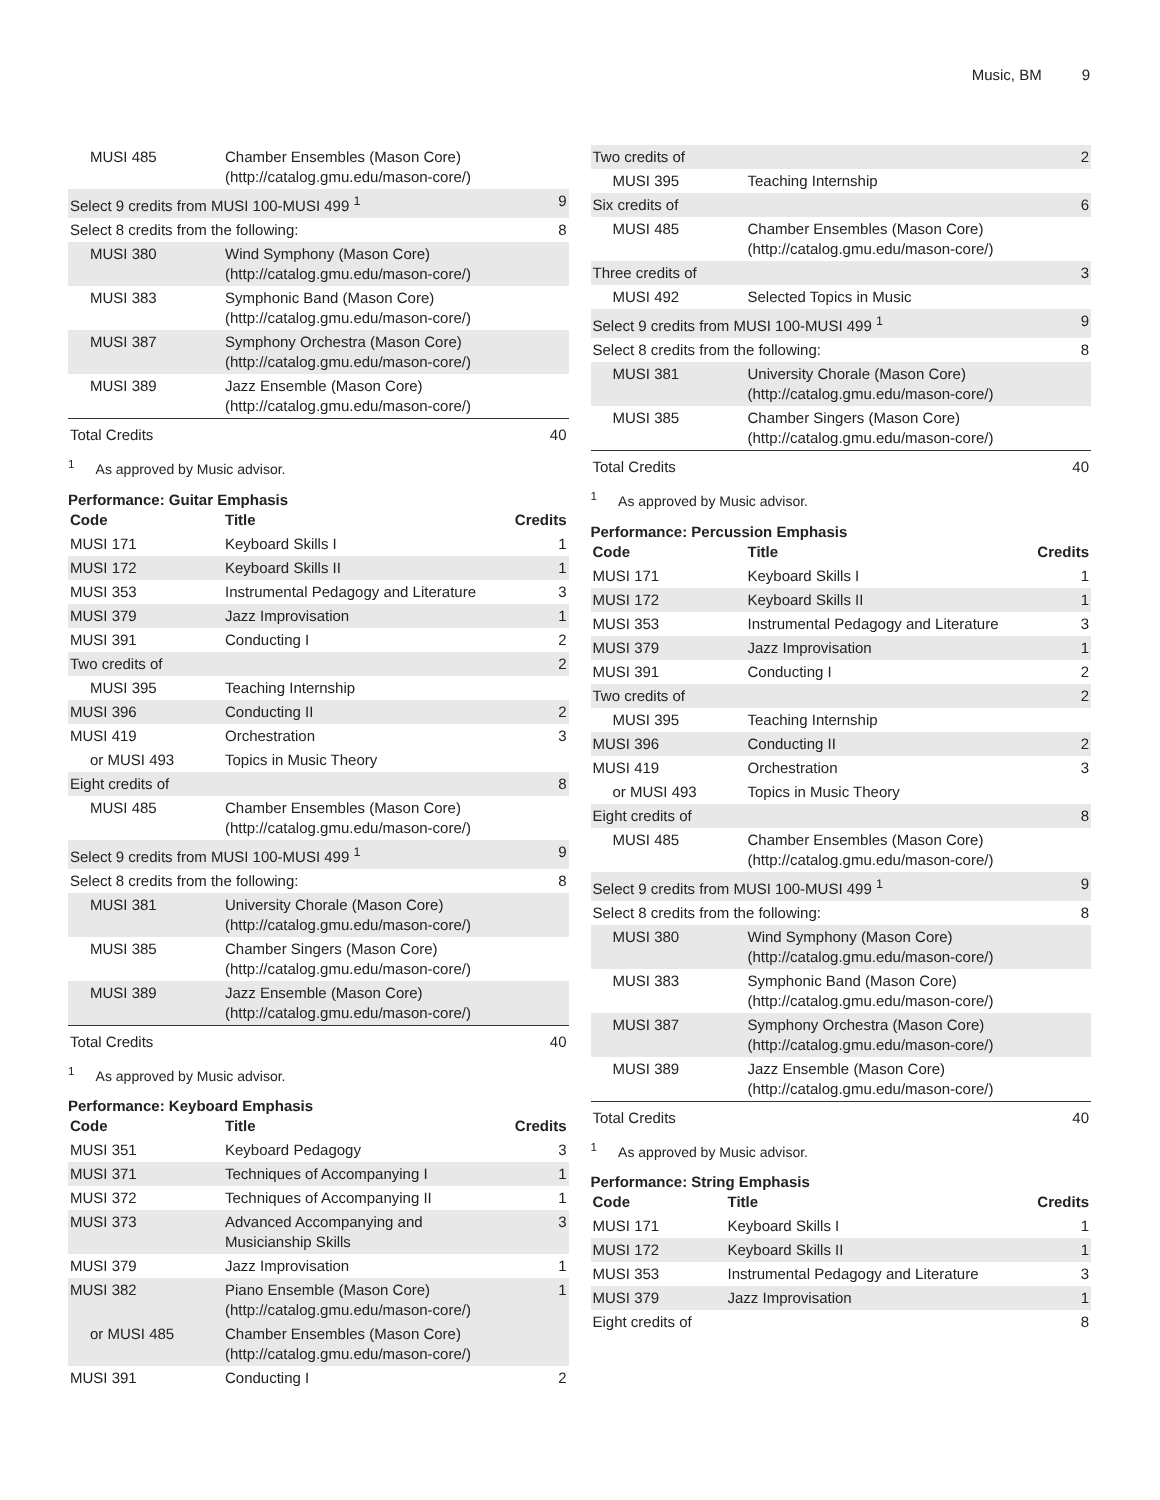Music, BM 9
| MUSI 485 | Chamber Ensembles (Mason Core) (http://catalog.gmu.edu/mason-core/) | |
| Select 9 credits from MUSI 100-MUSI 499 <sup>1</sup> | | 9 |
| Select 8 credits from the following: | | 8 |
| MUSI 380 | Wind Symphony (Mason Core) (http://catalog.gmu.edu/mason-core/) | |
| MUSI 383 | Symphonic Band (Mason Core) (http://catalog.gmu.edu/mason-core/) | |
| MUSI 387 | Symphony Orchestra (Mason Core) (http://catalog.gmu.edu/mason-core/) | |
| MUSI 389 | Jazz Ensemble (Mason Core) (http://catalog.gmu.edu/mason-core/) | |
| Total Credits | | 40 |
<sup>1</sup> As approved by Music advisor.
Performance: Guitar Emphasis
| Code | Title | Credits |
| --- | --- | --- |
| MUSI 171 | Keyboard Skills I | 1 |
| MUSI 172 | Keyboard Skills II | 1 |
| MUSI 353 | Instrumental Pedagogy and Literature | 3 |
| MUSI 379 | Jazz Improvisation | 1 |
| MUSI 391 | Conducting I | 2 |
| Two credits of | | 2 |
| MUSI 395 | Teaching Internship | |
| MUSI 396 | Conducting II | 2 |
| MUSI 419 | Orchestration | 3 |
| or MUSI 493 | Topics in Music Theory | |
| Eight credits of | | 8 |
| MUSI 485 | Chamber Ensembles (Mason Core) (http://catalog.gmu.edu/mason-core/) | |
| Select 9 credits from MUSI 100-MUSI 499 <sup>1</sup> | | 9 |
| Select 8 credits from the following: | | 8 |
| MUSI 381 | University Chorale (Mason Core) (http://catalog.gmu.edu/mason-core/) | |
| MUSI 385 | Chamber Singers (Mason Core) (http://catalog.gmu.edu/mason-core/) | |
| MUSI 389 | Jazz Ensemble (Mason Core) (http://catalog.gmu.edu/mason-core/) | |
| Total Credits | | 40 |
<sup>1</sup> As approved by Music advisor.
Performance: Keyboard Emphasis
| Code | Title | Credits |
| --- | --- | --- |
| MUSI 351 | Keyboard Pedagogy | 3 |
| MUSI 371 | Techniques of Accompanying I | 1 |
| MUSI 372 | Techniques of Accompanying II | 1 |
| MUSI 373 | Advanced Accompanying and Musicianship Skills | 3 |
| MUSI 379 | Jazz Improvisation | 1 |
| MUSI 382 | Piano Ensemble (Mason Core) (http://catalog.gmu.edu/mason-core/) | 1 |
| or MUSI 485 | Chamber Ensembles (Mason Core) (http://catalog.gmu.edu/mason-core/) | |
| MUSI 391 | Conducting I | 2 |
| Two credits of | | 2 |
| MUSI 395 | Teaching Internship | |
| Six credits of | | 6 |
| MUSI 485 | Chamber Ensembles (Mason Core) (http://catalog.gmu.edu/mason-core/) | |
| Three credits of | | 3 |
| MUSI 492 | Selected Topics in Music | |
| Select 9 credits from MUSI 100-MUSI 499 <sup>1</sup> | | 9 |
| Select 8 credits from the following: | | 8 |
| MUSI 381 | University Chorale (Mason Core) (http://catalog.gmu.edu/mason-core/) | |
| MUSI 385 | Chamber Singers (Mason Core) (http://catalog.gmu.edu/mason-core/) | |
| Total Credits | | 40 |
<sup>1</sup> As approved by Music advisor.
Performance: Percussion Emphasis
| Code | Title | Credits |
| --- | --- | --- |
| MUSI 171 | Keyboard Skills I | 1 |
| MUSI 172 | Keyboard Skills II | 1 |
| MUSI 353 | Instrumental Pedagogy and Literature | 3 |
| MUSI 379 | Jazz Improvisation | 1 |
| MUSI 391 | Conducting I | 2 |
| Two credits of | | 2 |
| MUSI 395 | Teaching Internship | |
| MUSI 396 | Conducting II | 2 |
| MUSI 419 | Orchestration | 3 |
| or MUSI 493 | Topics in Music Theory | |
| Eight credits of | | 8 |
| MUSI 485 | Chamber Ensembles (Mason Core) (http://catalog.gmu.edu/mason-core/) | |
| Select 9 credits from MUSI 100-MUSI 499 <sup>1</sup> | | 9 |
| Select 8 credits from the following: | | 8 |
| MUSI 380 | Wind Symphony (Mason Core) (http://catalog.gmu.edu/mason-core/) | |
| MUSI 383 | Symphonic Band (Mason Core) (http://catalog.gmu.edu/mason-core/) | |
| MUSI 387 | Symphony Orchestra (Mason Core) (http://catalog.gmu.edu/mason-core/) | |
| MUSI 389 | Jazz Ensemble (Mason Core) (http://catalog.gmu.edu/mason-core/) | |
| Total Credits | | 40 |
<sup>1</sup> As approved by Music advisor.
Performance: String Emphasis
| Code | Title | Credits |
| --- | --- | --- |
| MUSI 171 | Keyboard Skills I | 1 |
| MUSI 172 | Keyboard Skills II | 1 |
| MUSI 353 | Instrumental Pedagogy and Literature | 3 |
| MUSI 379 | Jazz Improvisation | 1 |
| Eight credits of | | 8 |